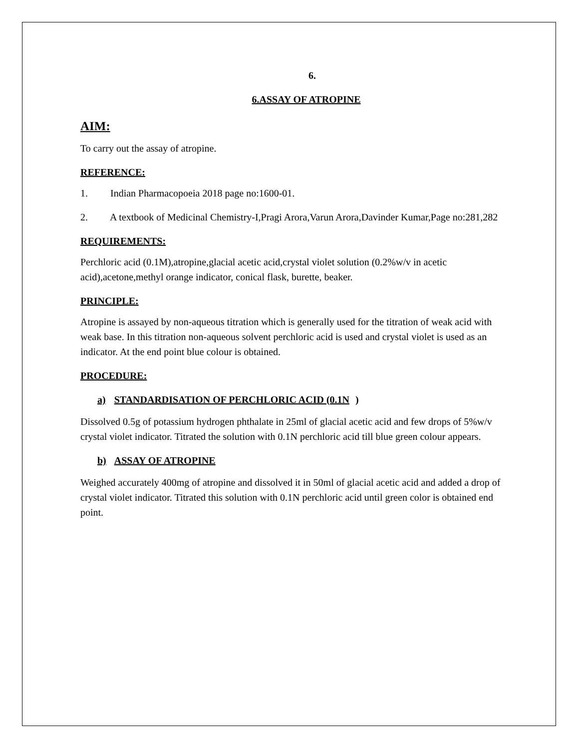6.
6.ASSAY OF ATROPINE
AIM:
To carry out the assay of atropine.
REFERENCE:
1. Indian Pharmacopoeia 2018 page no:1600-01.
2. A textbook of Medicinal Chemistry-I,Pragi Arora,Varun Arora,Davinder Kumar,Page no:281,282
REQUIREMENTS:
Perchloric acid (0.1M),atropine,glacial acetic acid,crystal violet solution (0.2%w/v in acetic acid),acetone,methyl orange indicator, conical flask, burette, beaker.
PRINCIPLE:
Atropine is assayed by non-aqueous titration which is generally used for the titration of weak acid with weak base. In this titration non-aqueous solvent perchloric acid is used and crystal violet is used as an indicator. At the end point blue colour is obtained.
PROCEDURE:
a) STANDARDISATION OF PERCHLORIC ACID (0.1N)
Dissolved 0.5g of potassium hydrogen phthalate in 25ml of glacial acetic acid and few drops of 5%w/v crystal violet indicator. Titrated the solution with 0.1N perchloric acid till blue green colour appears.
b) ASSAY OF ATROPINE
Weighed accurately 400mg of atropine and dissolved it in 50ml of glacial acetic acid and added a drop of crystal violet indicator. Titrated this solution with 0.1N perchloric acid until green color is obtained end point.